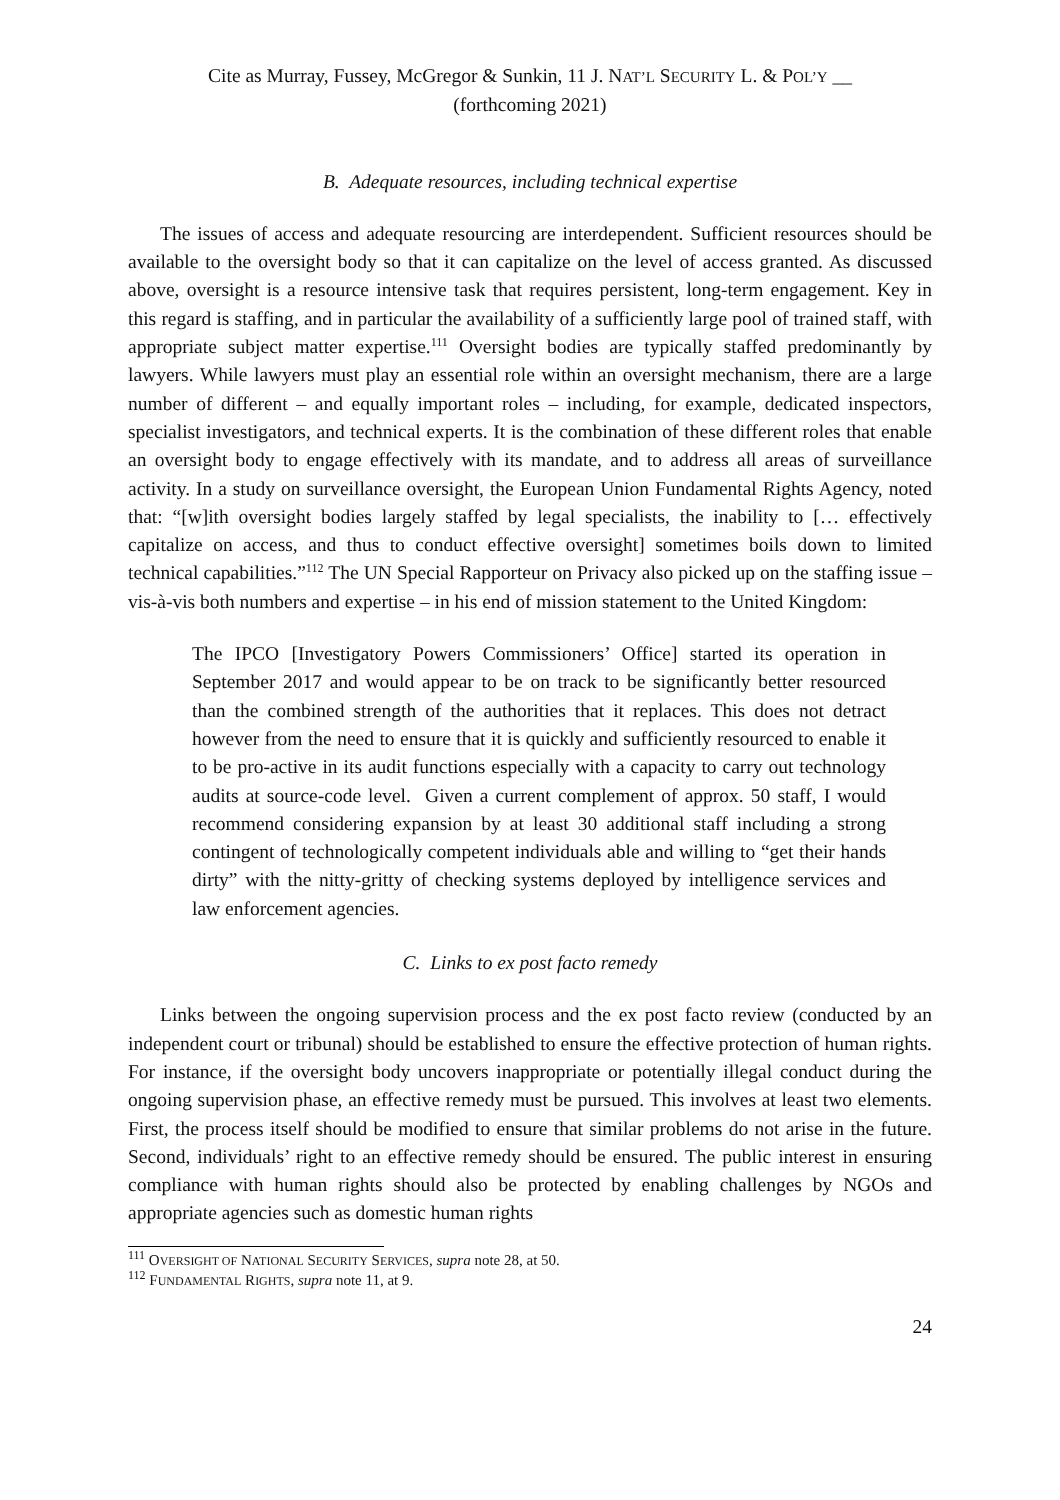Cite as Murray, Fussey, McGregor & Sunkin, 11 J. NAT’L SECURITY L. & POL’Y __
(forthcoming 2021)
B. Adequate resources, including technical expertise
The issues of access and adequate resourcing are interdependent. Sufficient resources should be available to the oversight body so that it can capitalize on the level of access granted. As discussed above, oversight is a resource intensive task that requires persistent, long-term engagement. Key in this regard is staffing, and in particular the availability of a sufficiently large pool of trained staff, with appropriate subject matter expertise.<sup>111</sup> Oversight bodies are typically staffed predominantly by lawyers. While lawyers must play an essential role within an oversight mechanism, there are a large number of different – and equally important roles – including, for example, dedicated inspectors, specialist investigators, and technical experts. It is the combination of these different roles that enable an oversight body to engage effectively with its mandate, and to address all areas of surveillance activity. In a study on surveillance oversight, the European Union Fundamental Rights Agency, noted that: “[w]ith oversight bodies largely staffed by legal specialists, the inability to [… effectively capitalize on access, and thus to conduct effective oversight] sometimes boils down to limited technical capabilities.”<sup>112</sup> The UN Special Rapporteur on Privacy also picked up on the staffing issue – vis-à-vis both numbers and expertise – in his end of mission statement to the United Kingdom:
The IPCO [Investigatory Powers Commissioners’ Office] started its operation in September 2017 and would appear to be on track to be significantly better resourced than the combined strength of the authorities that it replaces. This does not detract however from the need to ensure that it is quickly and sufficiently resourced to enable it to be pro-active in its audit functions especially with a capacity to carry out technology audits at source-code level. Given a current complement of approx. 50 staff, I would recommend considering expansion by at least 30 additional staff including a strong contingent of technologically competent individuals able and willing to “get their hands dirty” with the nitty-gritty of checking systems deployed by intelligence services and law enforcement agencies.
C. Links to ex post facto remedy
Links between the ongoing supervision process and the ex post facto review (conducted by an independent court or tribunal) should be established to ensure the effective protection of human rights. For instance, if the oversight body uncovers inappropriate or potentially illegal conduct during the ongoing supervision phase, an effective remedy must be pursued. This involves at least two elements. First, the process itself should be modified to ensure that similar problems do not arise in the future. Second, individuals’ right to an effective remedy should be ensured. The public interest in ensuring compliance with human rights should also be protected by enabling challenges by NGOs and appropriate agencies such as domestic human rights
<sup>111</sup> OVERSIGHT OF NATIONAL SECURITY SERVICES, supra note 28, at 50.
<sup>112</sup> FUNDAMENTAL RIGHTS, supra note 11, at 9.
24